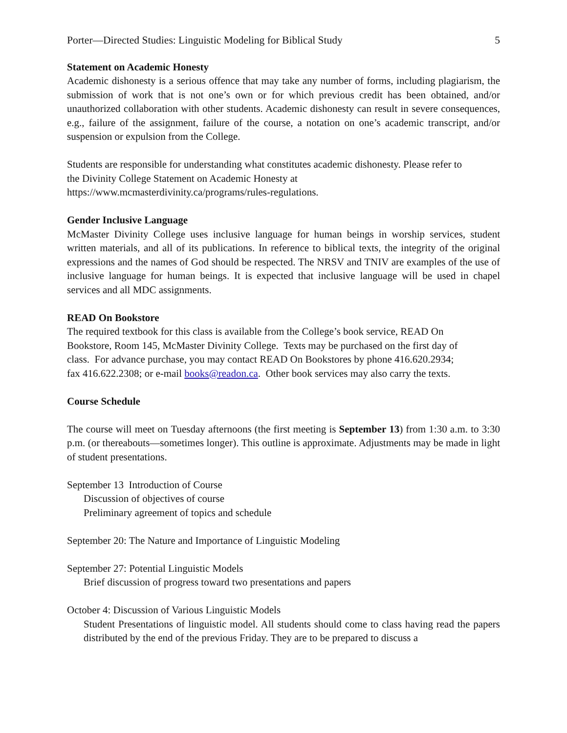Porter—Directed Studies: Linguistic Modeling for Biblical Study 5
Statement on Academic Honesty
Academic dishonesty is a serious offence that may take any number of forms, including plagiarism, the submission of work that is not one’s own or for which previous credit has been obtained, and/or unauthorized collaboration with other students. Academic dishonesty can result in severe consequences, e.g., failure of the assignment, failure of the course, a notation on one’s academic transcript, and/or suspension or expulsion from the College.
Students are responsible for understanding what constitutes academic dishonesty. Please refer to
the Divinity College Statement on Academic Honesty at
https://www.mcmasterdivinity.ca/programs/rules-regulations.
Gender Inclusive Language
McMaster Divinity College uses inclusive language for human beings in worship services, student written materials, and all of its publications. In reference to biblical texts, the integrity of the original expressions and the names of God should be respected. The NRSV and TNIV are examples of the use of inclusive language for human beings. It is expected that inclusive language will be used in chapel services and all MDC assignments.
READ On Bookstore
The required textbook for this class is available from the College’s book service, READ On
Bookstore, Room 145, McMaster Divinity College. Texts may be purchased on the first day of
class. For advance purchase, you may contact READ On Bookstores by phone 416.620.2934;
fax 416.622.2308; or e-mail books@readon.ca. Other book services may also carry the texts.
Course Schedule
The course will meet on Tuesday afternoons (the first meeting is September 13) from 1:30 a.m. to 3:30 p.m. (or thereabouts—sometimes longer). This outline is approximate. Adjustments may be made in light of student presentations.
September 13 Introduction of Course
Discussion of objectives of course
Preliminary agreement of topics and schedule
September 20: The Nature and Importance of Linguistic Modeling
September 27: Potential Linguistic Models
Brief discussion of progress toward two presentations and papers
October 4: Discussion of Various Linguistic Models
Student Presentations of linguistic model. All students should come to class having read the papers distributed by the end of the previous Friday. They are to be prepared to discuss a